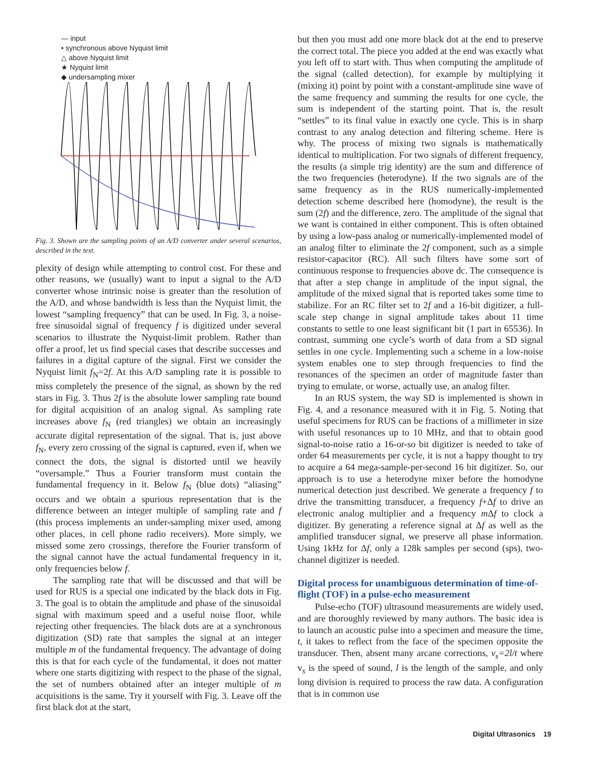— input
• synchronous above Nyquist limit
△ above Nyquist limit
★ Nyquist limit
◆ undersampling mixer
Fig. 3. Shown are the sampling points of an A/D converter under several scenarios, described in the text.
plexity of design while attempting to control cost. For these and other reasons, we (usually) want to input a signal to the A/D converter whose intrinsic noise is greater than the resolution of the A/D, and whose bandwidth is less than the Nyquist limit, the lowest “sampling frequency” that can be used. In Fig. 3, a noise-free sinusoidal signal of frequency f is digitized under several scenarios to illustrate the Nyquist-limit problem. Rather than offer a proof, let us find special cases that describe successes and failures in a digital capture of the signal. First we consider the Nyquist limit f<sub>N</sub>=2f. At this A/D sampling rate it is possible to miss completely the presence of the signal, as shown by the red stars in Fig. 3. Thus 2f is the absolute lower sampling rate bound for digital acquisition of an analog signal. As sampling rate increases above f<sub>N</sub> (red triangles) we obtain an increasingly accurate digital representation of the signal. That is, just above f<sub>N</sub>, every zero crossing of the signal is captured, even if, when we connect the dots, the signal is distorted until we heavily “oversample.” Thus a Fourier transform must contain the fundamental frequency in it. Below f<sub>N</sub> (blue dots) “aliasing” occurs and we obtain a spurious representation that is the difference between an integer multiple of sampling rate and f (this process implements an under-sampling mixer used, among other places, in cell phone radio receivers). More simply, we missed some zero crossings, therefore the Fourier transform of the signal cannot have the actual fundamental frequency in it, only frequencies below f.
The sampling rate that will be discussed and that will be used for RUS is a special one indicated by the black dots in Fig. 3. The goal is to obtain the amplitude and phase of the sinusoidal signal with maximum speed and a useful noise floor, while rejecting other frequencies. The black dots are at a synchronous digitization (SD) rate that samples the signal at an integer multiple m of the fundamental frequency. The advantage of doing this is that for each cycle of the fundamental, it does not matter where one starts digitizing with respect to the phase of the signal, the set of numbers obtained after an integer multiple of m acquisitions is the same. Try it yourself with Fig. 3. Leave off the first black dot at the start,
but then you must add one more black dot at the end to preserve the correct total. The piece you added at the end was exactly what you left off to start with. Thus when computing the amplitude of the signal (called detection), for example by multiplying it (mixing it) point by point with a constant-amplitude sine wave of the same frequency and summing the results for one cycle, the sum is independent of the starting point. That is, the result “settles” to its final value in exactly one cycle. This is in sharp contrast to any analog detection and filtering scheme. Here is why. The process of mixing two signals is mathematically identical to multiplication. For two signals of different frequency, the results (a simple trig identity) are the sum and difference of the two frequencies (heterodyne). If the two signals are of the same frequency as in the RUS numerically-implemented detection scheme described here (homodyne), the result is the sum (2f) and the difference, zero. The amplitude of the signal that we want is contained in either component. This is often obtained by using a low-pass analog or numerically-implemented model of an analog filter to eliminate the 2f component, such as a simple resistor-capacitor (RC). All such filters have some sort of continuous response to frequencies above dc. The consequence is that after a step change in amplitude of the input signal, the amplitude of the mixed signal that is reported takes some time to stabilize. For an RC filter set to 2f and a 16-bit digitizer, a full-scale step change in signal amplitude takes about 11 time constants to settle to one least significant bit (1 part in 65536). In contrast, summing one cycle’s worth of data from a SD signal settles in one cycle. Implementing such a scheme in a low-noise system enables one to step through frequencies to find the resonances of the specimen an order of magnitude faster than trying to emulate, or worse, actually use, an analog filter.
In an RUS system, the way SD is implemented is shown in Fig. 4, and a resonance measured with it in Fig. 5. Noting that useful specimens for RUS can be fractions of a millimeter in size with useful resonances up to 10 MHz, and that to obtain good signal-to-noise ratio a 16-or-so bit digitizer is needed to take of order 64 measurements per cycle, it is not a happy thought to try to acquire a 64 mega-sample-per-second 16 bit digitizer. So, our approach is to use a heterodyne mixer before the homodyne numerical detection just described. We generate a frequency f to drive the transmitting transducer, a frequency f+Δf to drive an electronic analog multiplier and a frequency m Δf to clock a digitizer. By generating a reference signal at Δf as well as the amplified transducer signal, we preserve all phase information. Using 1kHz for Δf, only a 128k samples per second (sps), two-channel digitizer is needed.
Digital process for unambiguous determination of time-of-flight (TOF) in a pulse-echo measurement
Pulse-echo (TOF) ultrasound measurements are widely used, and are thoroughly reviewed by many authors. The basic idea is to launch an acoustic pulse into a specimen and measure the time, t, it takes to reflect from the face of the specimen opposite the transducer. Then, absent many arcane corrections, v<sub>s</sub>=2l/t where v<sub>s</sub> is the speed of sound, l is the length of the sample, and only long division is required to process the raw data. A configuration that is in common use
Digital Ultrasonics 19